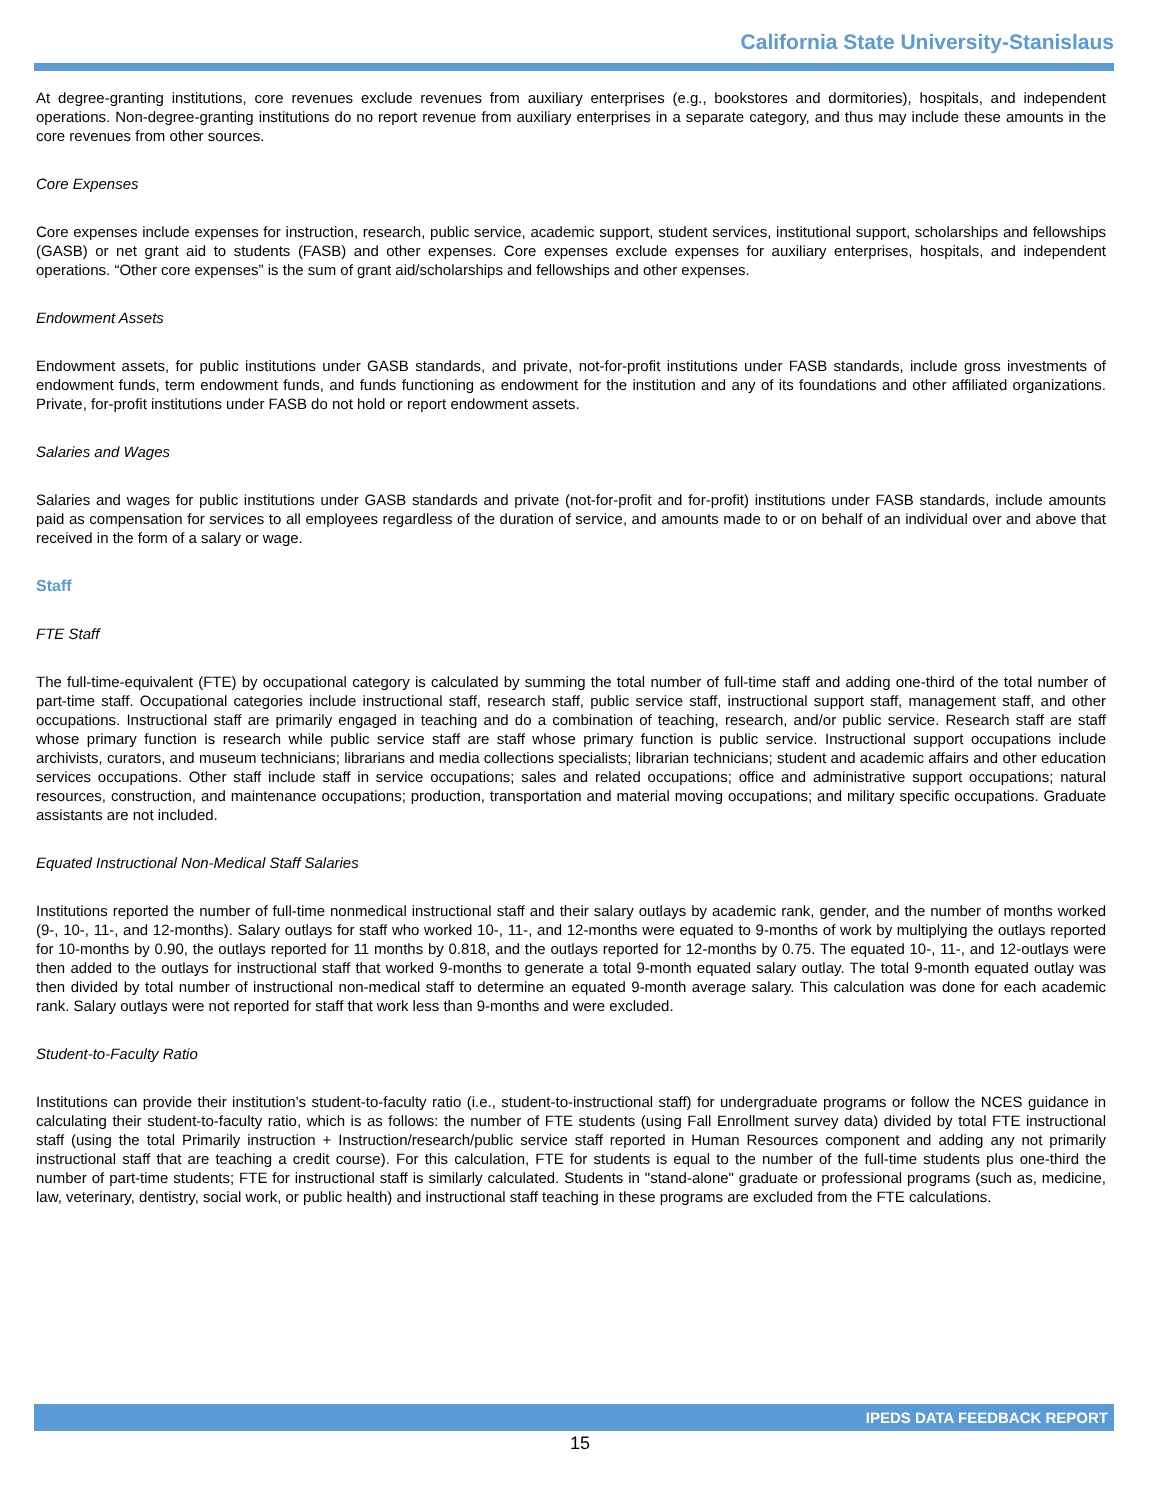California State University-Stanislaus
At degree-granting institutions, core revenues exclude revenues from auxiliary enterprises (e.g., bookstores and dormitories), hospitals, and independent operations. Non-degree-granting institutions do no report revenue from auxiliary enterprises in a separate category, and thus may include these amounts in the core revenues from other sources.
Core Expenses
Core expenses include expenses for instruction, research, public service, academic support, student services, institutional support, scholarships and fellowships (GASB) or net grant aid to students (FASB) and other expenses. Core expenses exclude expenses for auxiliary enterprises, hospitals, and independent operations. “Other core expenses” is the sum of grant aid/scholarships and fellowships and other expenses.
Endowment Assets
Endowment assets, for public institutions under GASB standards, and private, not-for-profit institutions under FASB standards, include gross investments of endowment funds, term endowment funds, and funds functioning as endowment for the institution and any of its foundations and other affiliated organizations. Private, for-profit institutions under FASB do not hold or report endowment assets.
Salaries and Wages
Salaries and wages for public institutions under GASB standards and private (not-for-profit and for-profit) institutions under FASB standards, include amounts paid as compensation for services to all employees regardless of the duration of service, and amounts made to or on behalf of an individual over and above that received in the form of a salary or wage.
Staff
FTE Staff
The full-time-equivalent (FTE) by occupational category is calculated by summing the total number of full-time staff and adding one-third of the total number of part-time staff. Occupational categories include instructional staff, research staff, public service staff, instructional support staff, management staff, and other occupations. Instructional staff are primarily engaged in teaching and do a combination of teaching, research, and/or public service. Research staff are staff whose primary function is research while public service staff are staff whose primary function is public service. Instructional support occupations include archivists, curators, and museum technicians; librarians and media collections specialists; librarian technicians; student and academic affairs and other education services occupations. Other staff include staff in service occupations; sales and related occupations; office and administrative support occupations; natural resources, construction, and maintenance occupations; production, transportation and material moving occupations; and military specific occupations. Graduate assistants are not included.
Equated Instructional Non-Medical Staff Salaries
Institutions reported the number of full-time nonmedical instructional staff and their salary outlays by academic rank, gender, and the number of months worked (9-, 10-, 11-, and 12-months). Salary outlays for staff who worked 10-, 11-, and 12-months were equated to 9-months of work by multiplying the outlays reported for 10-months by 0.90, the outlays reported for 11 months by 0.818, and the outlays reported for 12-months by 0.75. The equated 10-, 11-, and 12-outlays were then added to the outlays for instructional staff that worked 9-months to generate a total 9-month equated salary outlay. The total 9-month equated outlay was then divided by total number of instructional non-medical staff to determine an equated 9-month average salary. This calculation was done for each academic rank. Salary outlays were not reported for staff that work less than 9-months and were excluded.
Student-to-Faculty Ratio
Institutions can provide their institution’s student-to-faculty ratio (i.e., student-to-instructional staff) for undergraduate programs or follow the NCES guidance in calculating their student-to-faculty ratio, which is as follows: the number of FTE students (using Fall Enrollment survey data) divided by total FTE instructional staff (using the total Primarily instruction + Instruction/research/public service staff reported in Human Resources component and adding any not primarily instructional staff that are teaching a credit course). For this calculation, FTE for students is equal to the number of the full-time students plus one-third the number of part-time students; FTE for instructional staff is similarly calculated. Students in "stand-alone" graduate or professional programs (such as, medicine, law, veterinary, dentistry, social work, or public health) and instructional staff teaching in these programs are excluded from the FTE calculations.
IPEDS DATA FEEDBACK REPORT
15